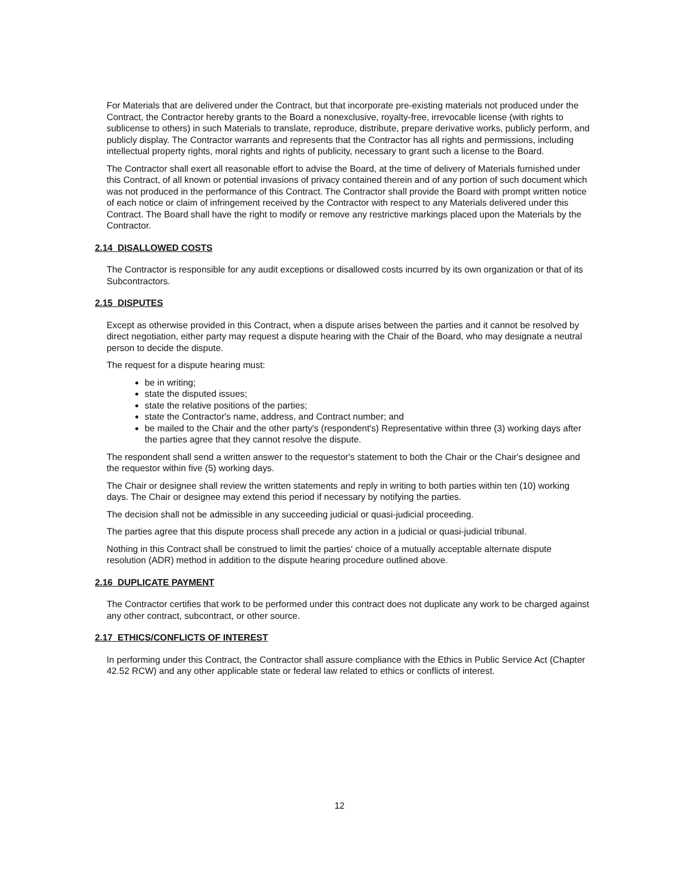For Materials that are delivered under the Contract, but that incorporate pre-existing materials not produced under the Contract, the Contractor hereby grants to the Board a nonexclusive, royalty-free, irrevocable license (with rights to sublicense to others) in such Materials to translate, reproduce, distribute, prepare derivative works, publicly perform, and publicly display. The Contractor warrants and represents that the Contractor has all rights and permissions, including intellectual property rights, moral rights and rights of publicity, necessary to grant such a license to the Board.
The Contractor shall exert all reasonable effort to advise the Board, at the time of delivery of Materials furnished under this Contract, of all known or potential invasions of privacy contained therein and of any portion of such document which was not produced in the performance of this Contract. The Contractor shall provide the Board with prompt written notice of each notice or claim of infringement received by the Contractor with respect to any Materials delivered under this Contract. The Board shall have the right to modify or remove any restrictive markings placed upon the Materials by the Contractor.
2.14 DISALLOWED COSTS
The Contractor is responsible for any audit exceptions or disallowed costs incurred by its own organization or that of its Subcontractors.
2.15 DISPUTES
Except as otherwise provided in this Contract, when a dispute arises between the parties and it cannot be resolved by direct negotiation, either party may request a dispute hearing with the Chair of the Board, who may designate a neutral person to decide the dispute.
The request for a dispute hearing must:
be in writing;
state the disputed issues;
state the relative positions of the parties;
state the Contractor's name, address, and Contract number; and
be mailed to the Chair and the other party's (respondent's) Representative within three (3) working days after the parties agree that they cannot resolve the dispute.
The respondent shall send a written answer to the requestor's statement to both the Chair or the Chair's designee and the requestor within five (5) working days.
The Chair or designee shall review the written statements and reply in writing to both parties within ten (10) working days. The Chair or designee may extend this period if necessary by notifying the parties.
The decision shall not be admissible in any succeeding judicial or quasi-judicial proceeding.
The parties agree that this dispute process shall precede any action in a judicial or quasi-judicial tribunal.
Nothing in this Contract shall be construed to limit the parties' choice of a mutually acceptable alternate dispute resolution (ADR) method in addition to the dispute hearing procedure outlined above.
2.16 DUPLICATE PAYMENT
The Contractor certifies that work to be performed under this contract does not duplicate any work to be charged against any other contract, subcontract, or other source.
2.17 ETHICS/CONFLICTS OF INTEREST
In performing under this Contract, the Contractor shall assure compliance with the Ethics in Public Service Act (Chapter 42.52 RCW) and any other applicable state or federal law related to ethics or conflicts of interest.
12